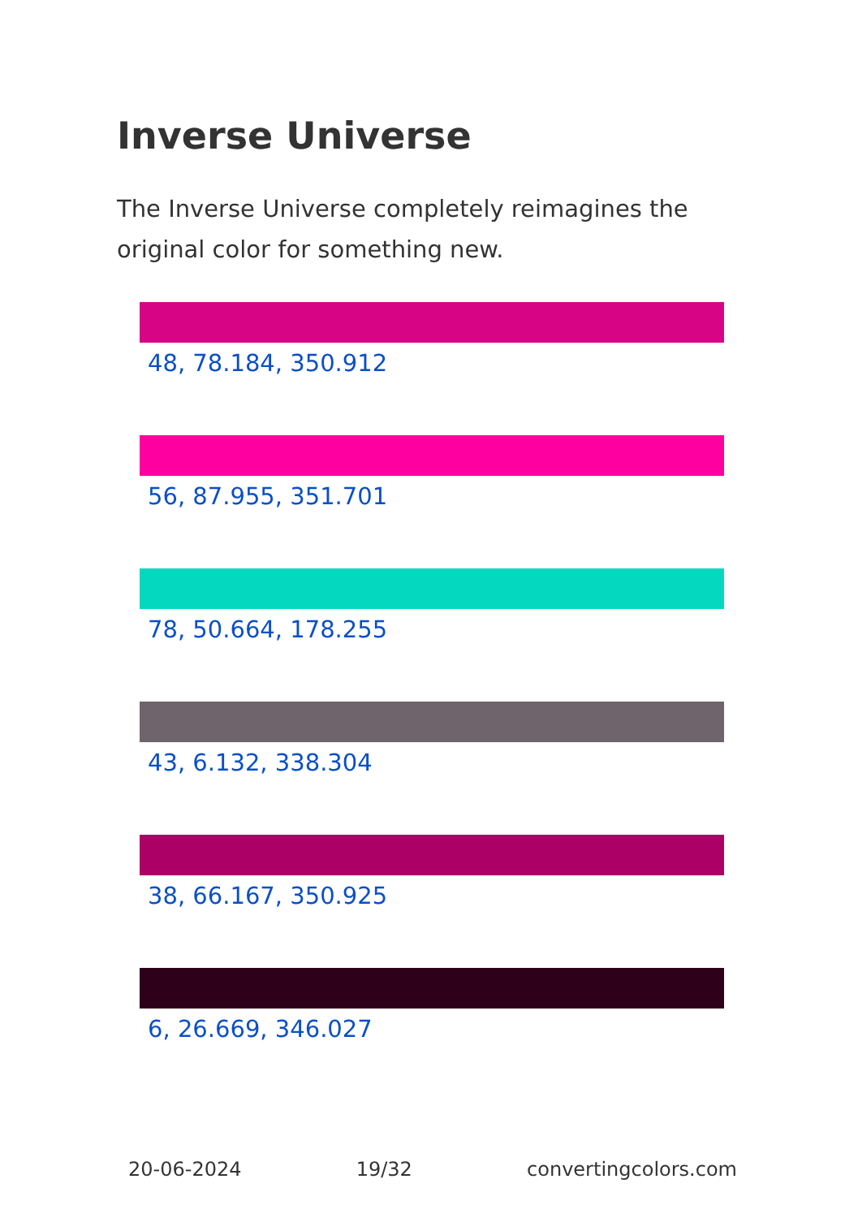Inverse Universe
The Inverse Universe completely reimagines the original color for something new.
48, 78.184, 350.912
56, 87.955, 351.701
78, 50.664, 178.255
43, 6.132, 338.304
38, 66.167, 350.925
6, 26.669, 346.027
20-06-2024 19/32 convertingcolors.com